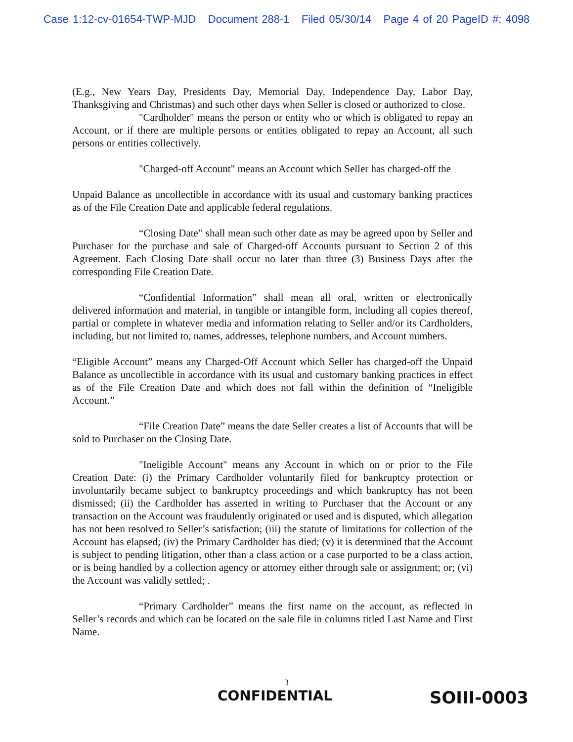Case 1:12-cv-01654-TWP-MJD Document 288-1 Filed 05/30/14 Page 4 of 20 PageID #: 4098
(E.g., New Years Day, Presidents Day, Memorial Day, Independence Day, Labor Day, Thanksgiving and Christmas) and such other days when Seller is closed or authorized to close.
"Cardholder" means the person or entity who or which is obligated to repay an Account, or if there are multiple persons or entities obligated to repay an Account, all such persons or entities collectively.
"Charged-off Account" means an Account which Seller has charged-off the
Unpaid Balance as uncollectible in accordance with its usual and customary banking practices as of the File Creation Date and applicable federal regulations.
“Closing Date” shall mean such other date as may be agreed upon by Seller and Purchaser for the purchase and sale of Charged-off Accounts pursuant to Section 2 of this Agreement. Each Closing Date shall occur no later than three (3) Business Days after the corresponding File Creation Date.
“Confidential Information” shall mean all oral, written or electronically delivered information and material, in tangible or intangible form, including all copies thereof, partial or complete in whatever media and information relating to Seller and/or its Cardholders, including, but not limited to, names, addresses, telephone numbers, and Account numbers.
“Eligible Account” means any Charged-Off Account which Seller has charged-off the Unpaid Balance as uncollectible in accordance with its usual and customary banking practices in effect as of the File Creation Date and which does not fall within the definition of “Ineligible Account.”
“File Creation Date” means the date Seller creates a list of Accounts that will be sold to Purchaser on the Closing Date.
"Ineligible Account" means any Account in which on or prior to the File Creation Date: (i) the Primary Cardholder voluntarily filed for bankruptcy protection or involuntarily became subject to bankruptcy proceedings and which bankruptcy has not been dismissed; (ii) the Cardholder has asserted in writing to Purchaser that the Account or any transaction on the Account was fraudulently originated or used and is disputed, which allegation has not been resolved to Seller’s satisfaction; (iii) the statute of limitations for collection of the Account has elapsed; (iv) the Primary Cardholder has died; (v) it is determined that the Account is subject to pending litigation, other than a class action or a case purported to be a class action, or is being handled by a collection agency or attorney either through sale or assignment; or; (vi) the Account was validly settled; .
“Primary Cardholder” means the first name on the account, as reflected in Seller’s records and which can be located on the sale file in columns titled Last Name and First Name.
3
CONFIDENTIAL SOIII-0003